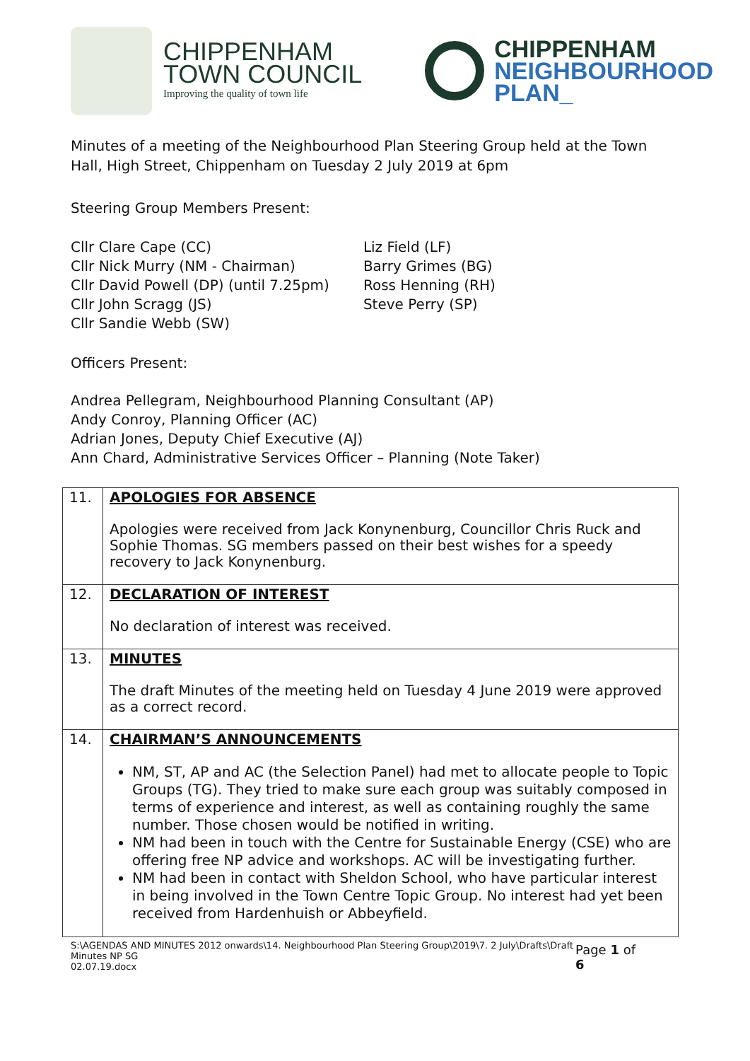CHIPPENHAM
TOWN COUNCIL
Improving the quality of town life
CHIPPENHAM
NEIGHBOURHOOD
PLAN_
Minutes of a meeting of the Neighbourhood Plan Steering Group held at the Town Hall, High Street, Chippenham on Tuesday 2 July 2019 at 6pm
Steering Group Members Present:
Cllr Clare Cape (CC)
Cllr Nick Murry (NM - Chairman)
Cllr David Powell (DP) (until 7.25pm)
Cllr John Scragg (JS)
Cllr Sandie Webb (SW)
Liz Field (LF)
Barry Grimes (BG)
Ross Henning (RH)
Steve Perry (SP)
Officers Present:
Andrea Pellegram, Neighbourhood Planning Consultant (AP)
Andy Conroy, Planning Officer (AC)
Adrian Jones, Deputy Chief Executive (AJ)
Ann Chard, Administrative Services Officer – Planning (Note Taker)
| 11. | APOLOGIES FOR ABSENCE Apologies were received from Jack Konynenburg, Councillor Chris Ruck and Sophie Thomas. SG members passed on their best wishes for a speedy recovery to Jack Konynenburg. |
| 12. | DECLARATION OF INTEREST No declaration of interest was received. |
| 13. | MINUTES The draft Minutes of the meeting held on Tuesday 4 June 2019 were approved as a correct record. |
| 14. | CHAIRMAN’S ANNOUNCEMENTS NM, ST, AP and AC (the Selection Panel) had met to allocate people to Topic Groups (TG). They tried to make sure each group was suitably composed in terms of experience and interest, as well as containing roughly the same number. Those chosen would be notified in writing. NM had been in touch with the Centre for Sustainable Energy (CSE) who are offering free NP advice and workshops. AC will be investigating further. NM had been in contact with Sheldon School, who have particular interest in being involved in the Town Centre Topic Group. No interest had yet been received from Hardenhuish or Abbeyfield. |
S:\AGENDAS AND MINUTES 2012 onwards\14. Neighbourhood Plan Steering Group\2019\7. 2 July\Drafts\Draft Minutes NP SG
02.07.19.docx Page 1 of 6